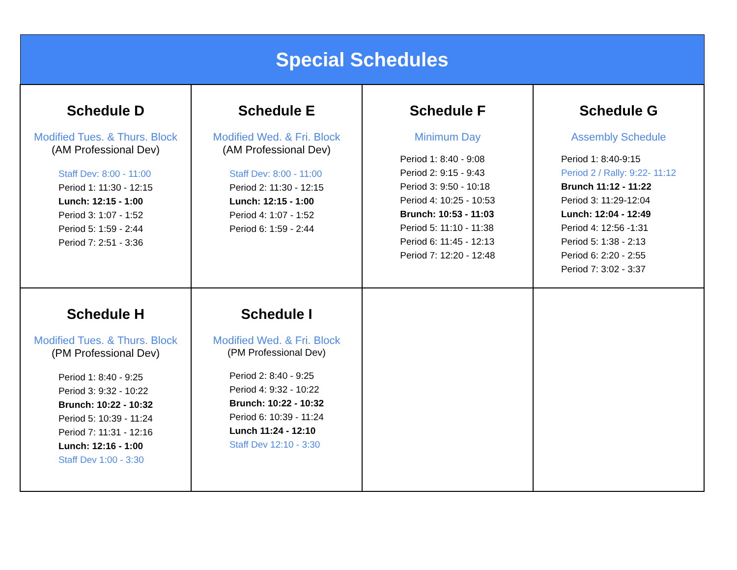| Special Schedules | | | |
| --- | --- | --- | --- |
| Schedule D Modified Tues. & Thurs. Block (AM Professional Dev) Staff Dev: 8:00 - 11:00 Period 1: 11:30 - 12:15 Lunch: 12:15 - 1:00 Period 3: 1:07 - 1:52 Period 5: 1:59 - 2:44 Period 7: 2:51 - 3:36 | Schedule E Modified Wed. & Fri. Block (AM Professional Dev) Staff Dev: 8:00 - 11:00 Period 2: 11:30 - 12:15 Lunch: 12:15 - 1:00 Period 4: 1:07 - 1:52 Period 6: 1:59 - 2:44 | Schedule F Minimum Day Period 1: 8:40 - 9:08 Period 2: 9:15 - 9:43 Period 3: 9:50 - 10:18 Period 4: 10:25 - 10:53 Brunch: 10:53 - 11:03 Period 5: 11:10 - 11:38 Period 6: 11:45 - 12:13 Period 7: 12:20 - 12:48 | Schedule G Assembly Schedule Period 1: 8:40-9:15 Period 2 / Rally: 9:22- 11:12 Brunch 11:12 - 11:22 Period 3: 11:29-12:04 Lunch: 12:04 - 12:49 Period 4: 12:56 -1:31 Period 5: 1:38 - 2:13 Period 6: 2:20 - 2:55 Period 7: 3:02 - 3:37 |
| Schedule H Modified Tues. & Thurs. Block (PM Professional Dev) Period 1: 8:40 - 9:25 Period 3: 9:32 - 10:22 Brunch: 10:22 - 10:32 Period 5: 10:39 - 11:24 Period 7: 11:31 - 12:16 Lunch: 12:16 - 1:00 Staff Dev 1:00 - 3:30 | Schedule I Modified Wed. & Fri. Block (PM Professional Dev) Period 2: 8:40 - 9:25 Period 4: 9:32 - 10:22 Brunch: 10:22 - 10:32 Period 6: 10:39 - 11:24 Lunch 11:24 - 12:10 Staff Dev 12:10 - 3:30 | | |